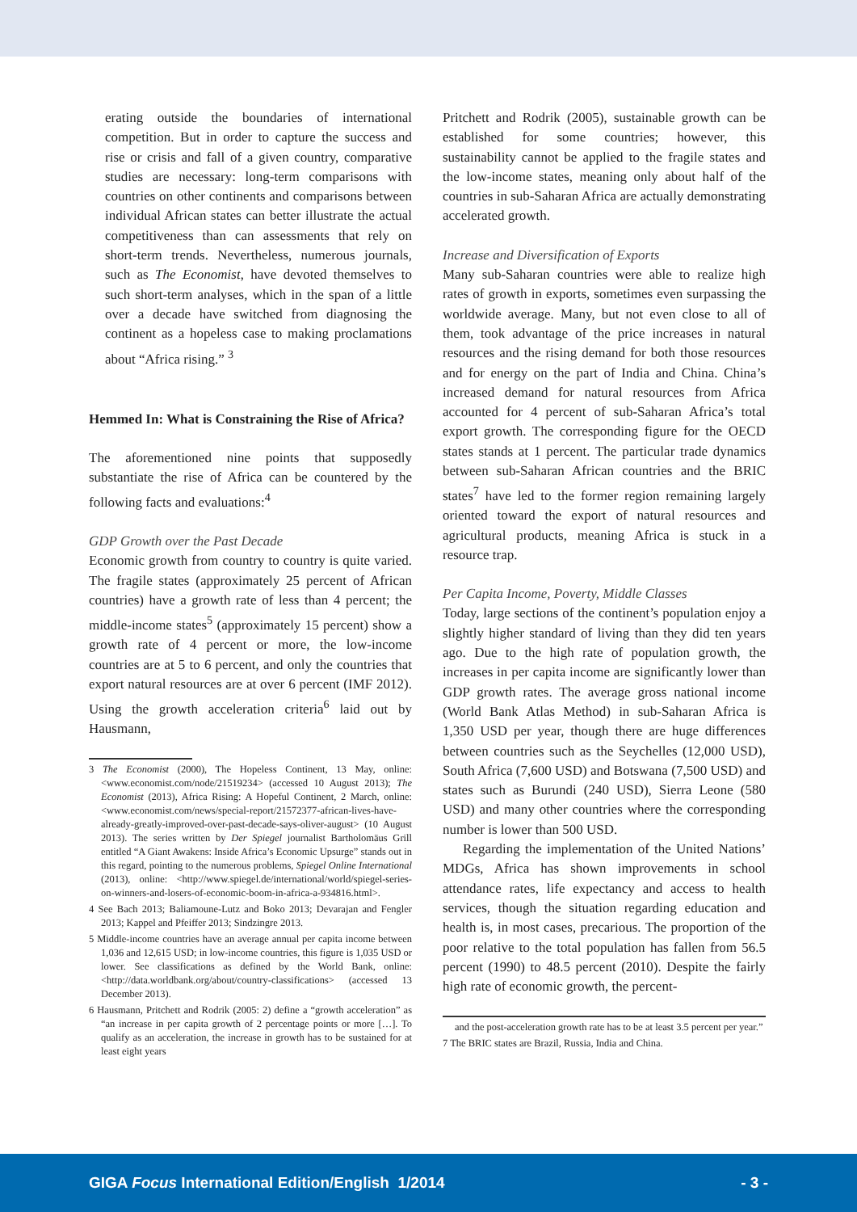erating outside the boundaries of international competition. But in order to capture the success and rise or crisis and fall of a given country, comparative studies are necessary: long-term comparisons with countries on other continents and comparisons between individual African states can better illustrate the actual competitiveness than can assessments that rely on short-term trends. Nevertheless, numerous journals, such as The Economist, have devoted themselves to such short-term analyses, which in the span of a little over a decade have switched from diagnosing the continent as a hopeless case to making proclamations about “Africa rising.” <sup>3</sup>
Hemmed In: What is Constraining the Rise of Africa?
The aforementioned nine points that supposedly substantiate the rise of Africa can be countered by the following facts and evaluations:<sup>4</sup>
GDP Growth over the Past Decade
Economic growth from country to country is quite varied. The fragile states (approximately 25 percent of African countries) have a growth rate of less than 4 percent; the middle-income states<sup>5</sup> (approximately 15 percent) show a growth rate of 4 percent or more, the low-income countries are at 5 to 6 percent, and only the countries that export natural resources are at over 6 percent (IMF 2012). Using the growth acceleration criteria<sup>6</sup> laid out by Hausmann,
3 The Economist (2000), The Hopeless Continent, 13 May, online: <www.economist.com/node/21519234> (accessed 10 August 2013); The Economist (2013), Africa Rising: A Hopeful Continent, 2 March, online: <www.economist.com/news/special-report/21572377-african-lives-have-already-greatly-improved-over-past-decade-says-oliver-august> (10 August 2013). The series written by Der Spiegel journalist Bartholomäus Grill entitled “A Giant Awakens: Inside Africa’s Economic Upsurge” stands out in this regard, pointing to the numerous problems, Spiegel Online International (2013), online: <http://www.spiegel.de/international/world/spiegel-series-on-winners-and-losers-of-economic-boom-in-africa-a-934816.html>.
4 See Bach 2013; Baliamoune-Lutz and Boko 2013; Devarajan and Fengler 2013; Kappel and Pfeiffer 2013; Sindzingre 2013.
5 Middle-income countries have an average annual per capita income between 1,036 and 12,615 USD; in low-income countries, this figure is 1,035 USD or lower. See classifications as defined by the World Bank, online: <http://data.worldbank.org/about/country-classifications> (accessed 13 December 2013).
6 Hausmann, Pritchett and Rodrik (2005: 2) define a “growth acceleration” as “an increase in per capita growth of 2 percentage points or more […]. To qualify as an acceleration, the increase in growth has to be sustained for at least eight years
Pritchett and Rodrik (2005), sustainable growth can be established for some countries; however, this sustainability cannot be applied to the fragile states and the low-income states, meaning only about half of the countries in sub-Saharan Africa are actually demonstrating accelerated growth.
Increase and Diversification of Exports
Many sub-Saharan countries were able to realize high rates of growth in exports, sometimes even surpassing the worldwide average. Many, but not even close to all of them, took advantage of the price increases in natural resources and the rising demand for both those resources and for energy on the part of India and China. China’s increased demand for natural resources from Africa accounted for 4 percent of sub-Saharan Africa’s total export growth. The corresponding figure for the OECD states stands at 1 percent. The particular trade dynamics between sub-Saharan African countries and the BRIC states<sup>7</sup> have led to the former region remaining largely oriented toward the export of natural resources and agricultural products, meaning Africa is stuck in a resource trap.
Per Capita Income, Poverty, Middle Classes
Today, large sections of the continent’s population enjoy a slightly higher standard of living than they did ten years ago. Due to the high rate of population growth, the increases in per capita income are significantly lower than GDP growth rates. The average gross national income (World Bank Atlas Method) in sub-Saharan Africa is 1,350 USD per year, though there are huge differences between countries such as the Seychelles (12,000 USD), South Africa (7,600 USD) and Botswana (7,500 USD) and states such as Burundi (240 USD), Sierra Leone (580 USD) and many other countries where the corresponding number is lower than 500 USD.
Regarding the implementation of the United Nations’ MDGs, Africa has shown improvements in school attendance rates, life expectancy and access to health services, though the situation regarding education and health is, in most cases, precarious. The proportion of the poor relative to the total population has fallen from 56.5 percent (1990) to 48.5 percent (2010). Despite the fairly high rate of economic growth, the percent-
and the post-acceleration growth rate has to be at least 3.5 percent per year.”
7 The BRIC states are Brazil, Russia, India and China.
GIGA Focus International Edition/English 1/2014 - 3 -